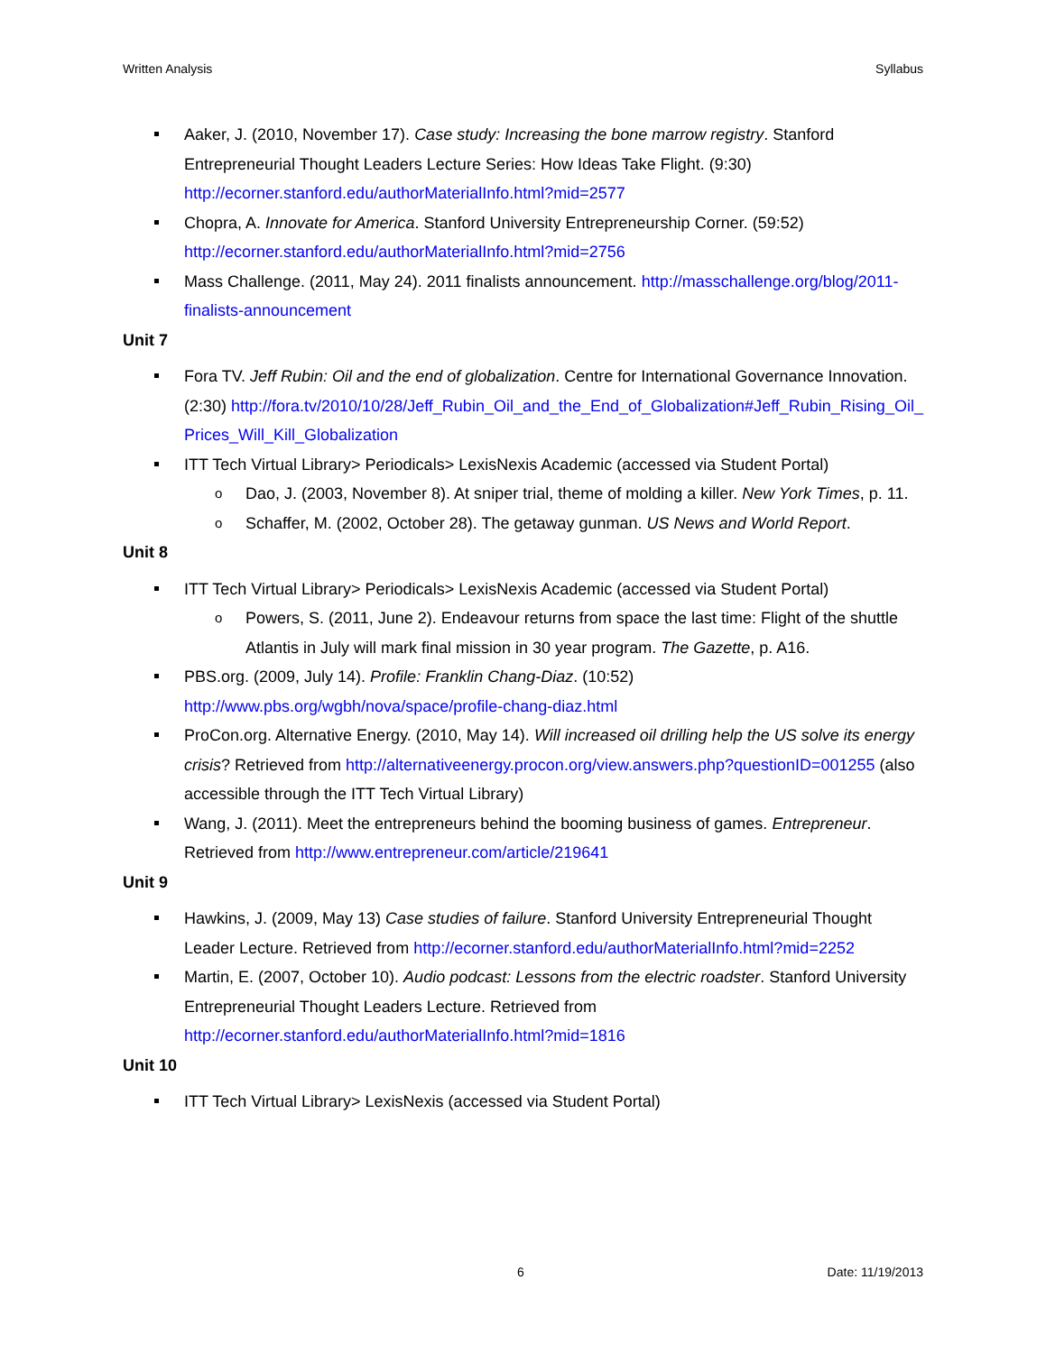Written Analysis Syllabus
Aaker, J. (2010, November 17). Case study: Increasing the bone marrow registry. Stanford Entrepreneurial Thought Leaders Lecture Series: How Ideas Take Flight. (9:30) http://ecorner.stanford.edu/authorMaterialInfo.html?mid=2577
Chopra, A. Innovate for America. Stanford University Entrepreneurship Corner. (59:52) http://ecorner.stanford.edu/authorMaterialInfo.html?mid=2756
Mass Challenge. (2011, May 24). 2011 finalists announcement. http://masschallenge.org/blog/2011-finalists-announcement
Unit 7
Fora TV. Jeff Rubin: Oil and the end of globalization. Centre for International Governance Innovation. (2:30) http://fora.tv/2010/10/28/Jeff_Rubin_Oil_and_the_End_of_Globalization#Jeff_Rubin_Rising_Oil_ Prices_Will_Kill_Globalization
ITT Tech Virtual Library> Periodicals> LexisNexis Academic (accessed via Student Portal)
o Dao, J. (2003, November 8). At sniper trial, theme of molding a killer. New York Times, p. 11.
o Schaffer, M. (2002, October 28). The getaway gunman. US News and World Report.
Unit 8
ITT Tech Virtual Library> Periodicals> LexisNexis Academic (accessed via Student Portal)
o Powers, S. (2011, June 2). Endeavour returns from space the last time: Flight of the shuttle Atlantis in July will mark final mission in 30 year program. The Gazette, p. A16.
PBS.org. (2009, July 14). Profile: Franklin Chang-Diaz. (10:52) http://www.pbs.org/wgbh/nova/space/profile-chang-diaz.html
ProCon.org. Alternative Energy. (2010, May 14). Will increased oil drilling help the US solve its energy crisis? Retrieved from http://alternativeenergy.procon.org/view.answers.php?questionID=001255 (also accessible through the ITT Tech Virtual Library)
Wang, J. (2011). Meet the entrepreneurs behind the booming business of games. Entrepreneur. Retrieved from http://www.entrepreneur.com/article/219641
Unit 9
Hawkins, J. (2009, May 13) Case studies of failure. Stanford University Entrepreneurial Thought Leader Lecture. Retrieved from http://ecorner.stanford.edu/authorMaterialInfo.html?mid=2252
Martin, E. (2007, October 10). Audio podcast: Lessons from the electric roadster. Stanford University Entrepreneurial Thought Leaders Lecture. Retrieved from http://ecorner.stanford.edu/authorMaterialInfo.html?mid=1816
Unit 10
ITT Tech Virtual Library> LexisNexis (accessed via Student Portal)
6 Date: 11/19/2013